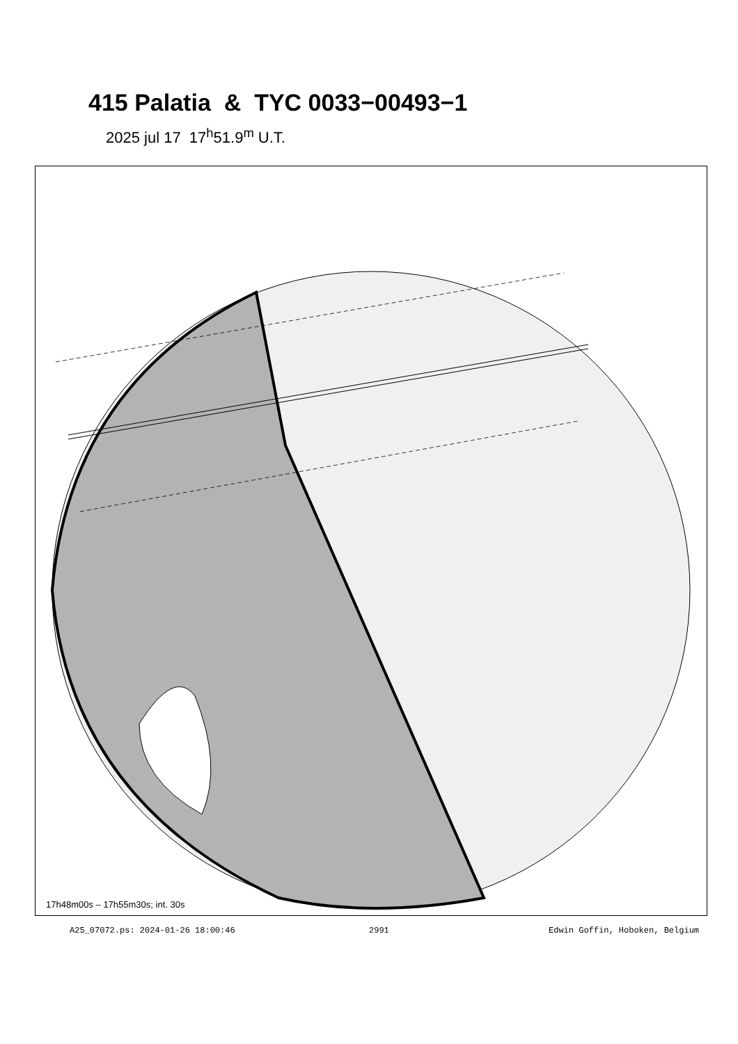415 Palatia & TYC 0033−00493−1
2025 jul 17 17<sup>h</sup>51.9<sup>m</sup> U.T.
17h48m00s – 17h55m30s; int. 30s
A25_07072.ps: 2024-01-26 18:00:46
2991 Edwin Goffin, Hoboken, Belgium